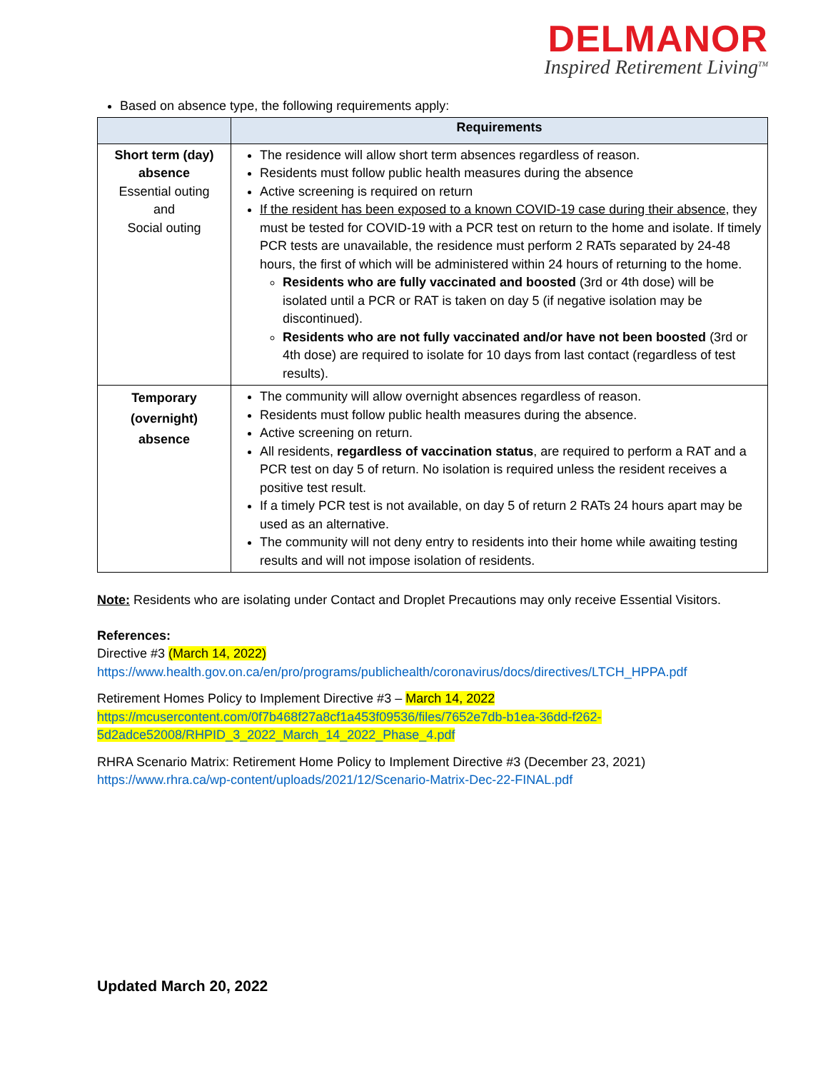DELMANOR
Inspired Retirement Living<sup>TM</sup>
Based on absence type, the following requirements apply:
| | Requirements |
| --- | --- |
| Short term (day) absence Essential outing and Social outing | The residence will allow short term absences regardless of reason. Residents must follow public health measures during the absence Active screening is required on return If the resident has been exposed to a known COVID-19 case during their absence , they must be tested for COVID-19 with a PCR test on return to the home and isolate. If timely PCR tests are unavailable, the residence must perform 2 RATs separated by 24-48 hours, the first of which will be administered within 24 hours of returning to the home. Residents who are fully vaccinated and boosted (3rd or 4th dose) will be isolated until a PCR or RAT is taken on day 5 (if negative isolation may be discontinued). Residents who are not fully vaccinated and/or have not been boosted (3rd or 4th dose) are required to isolate for 10 days from last contact (regardless of test results). |
| Temporary (overnight) absence | The community will allow overnight absences regardless of reason. Residents must follow public health measures during the absence. Active screening on return. All residents, regardless of vaccination status , are required to perform a RAT and a PCR test on day 5 of return. No isolation is required unless the resident receives a positive test result. If a timely PCR test is not available, on day 5 of return 2 RATs 24 hours apart may be used as an alternative. The community will not deny entry to residents into their home while awaiting testing results and will not impose isolation of residents. |
Note: Residents who are isolating under Contact and Droplet Precautions may only receive Essential Visitors.
References:
Directive #3 (March 14, 2022)
https://www.health.gov.on.ca/en/pro/programs/publichealth/coronavirus/docs/directives/LTCH_HPPA.pdf
Retirement Homes Policy to Implement Directive #3 – March 14, 2022
https://mcusercontent.com/0f7b468f27a8cf1a453f09536/files/7652e7db-b1ea-36dd-f262-
5d2adce52008/RHPID_3_2022_March_14_2022_Phase_4.pdf
RHRA Scenario Matrix: Retirement Home Policy to Implement Directive #3 (December 23, 2021)
https://www.rhra.ca/wp-content/uploads/2021/12/Scenario-Matrix-Dec-22-FINAL.pdf
Updated March 20, 2022